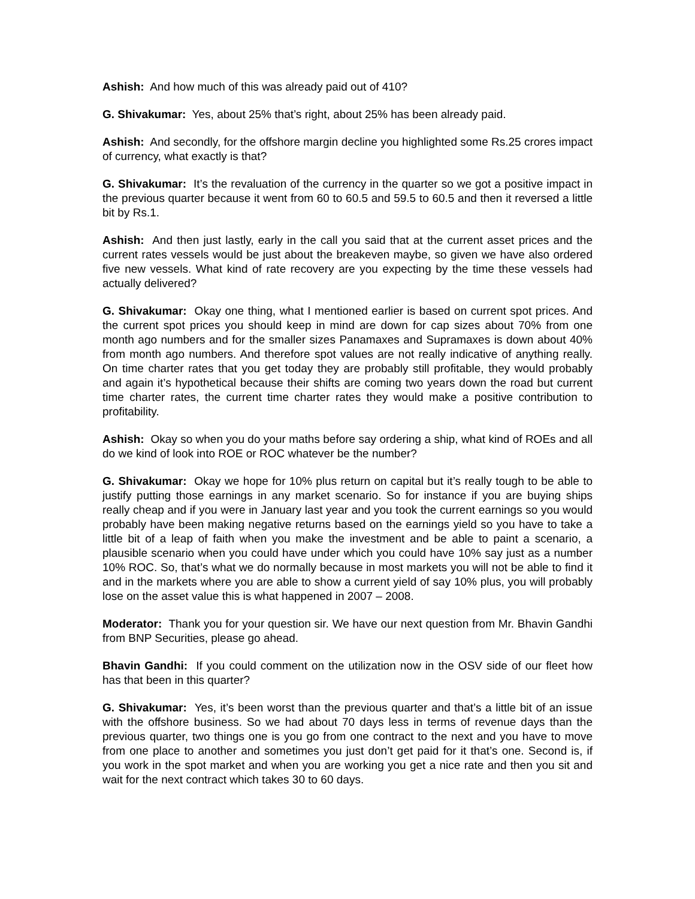Ashish: And how much of this was already paid out of 410?
G. Shivakumar: Yes, about 25% that’s right, about 25% has been already paid.
Ashish: And secondly, for the offshore margin decline you highlighted some Rs.25 crores impact of currency, what exactly is that?
G. Shivakumar: It’s the revaluation of the currency in the quarter so we got a positive impact in the previous quarter because it went from 60 to 60.5 and 59.5 to 60.5 and then it reversed a little bit by Rs.1.
Ashish: And then just lastly, early in the call you said that at the current asset prices and the current rates vessels would be just about the breakeven maybe, so given we have also ordered five new vessels. What kind of rate recovery are you expecting by the time these vessels had actually delivered?
G. Shivakumar: Okay one thing, what I mentioned earlier is based on current spot prices. And the current spot prices you should keep in mind are down for cap sizes about 70% from one month ago numbers and for the smaller sizes Panamaxes and Supramaxes is down about 40% from month ago numbers. And therefore spot values are not really indicative of anything really. On time charter rates that you get today they are probably still profitable, they would probably and again it’s hypothetical because their shifts are coming two years down the road but current time charter rates, the current time charter rates they would make a positive contribution to profitability.
Ashish: Okay so when you do your maths before say ordering a ship, what kind of ROEs and all do we kind of look into ROE or ROC whatever be the number?
G. Shivakumar: Okay we hope for 10% plus return on capital but it’s really tough to be able to justify putting those earnings in any market scenario. So for instance if you are buying ships really cheap and if you were in January last year and you took the current earnings so you would probably have been making negative returns based on the earnings yield so you have to take a little bit of a leap of faith when you make the investment and be able to paint a scenario, a plausible scenario when you could have under which you could have 10% say just as a number 10% ROC. So, that’s what we do normally because in most markets you will not be able to find it and in the markets where you are able to show a current yield of say 10% plus, you will probably lose on the asset value this is what happened in 2007 – 2008.
Moderator: Thank you for your question sir. We have our next question from Mr. Bhavin Gandhi from BNP Securities, please go ahead.
Bhavin Gandhi: If you could comment on the utilization now in the OSV side of our fleet how has that been in this quarter?
G. Shivakumar: Yes, it’s been worst than the previous quarter and that’s a little bit of an issue with the offshore business. So we had about 70 days less in terms of revenue days than the previous quarter, two things one is you go from one contract to the next and you have to move from one place to another and sometimes you just don’t get paid for it that’s one. Second is, if you work in the spot market and when you are working you get a nice rate and then you sit and wait for the next contract which takes 30 to 60 days.